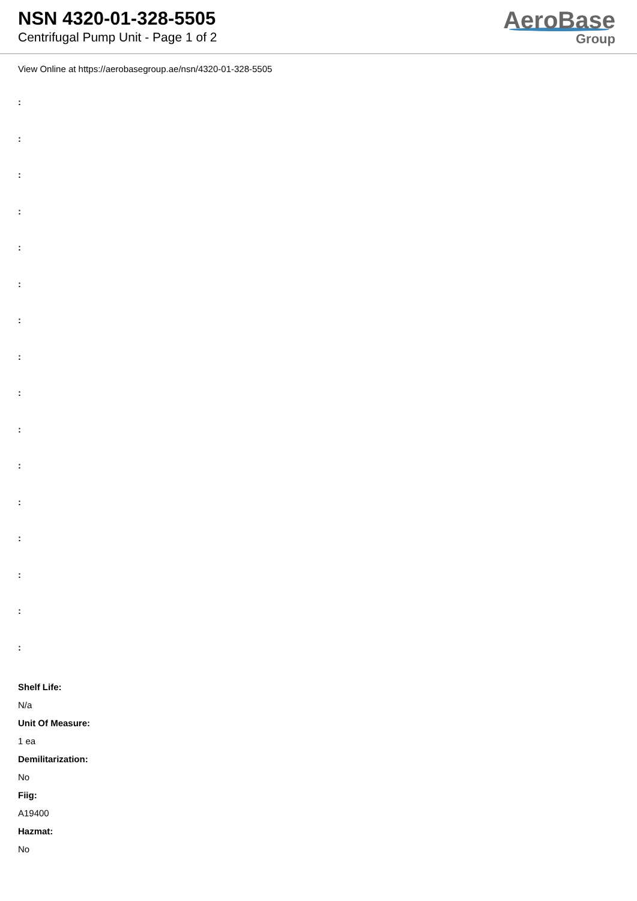NSN 4320-01-328-5505
Centrifugal Pump Unit - Page 1 of 2
AeroBase
Group
View Online at https://aerobasegroup.ae/nsn/4320-01-328-5505
:
:
:
:
:
:
:
:
:
:
:
:
:
:
:
:
Shelf Life:
N/a
Unit Of Measure:
1 ea
Demilitarization:
No
Fiig:
A19400
Hazmat:
No